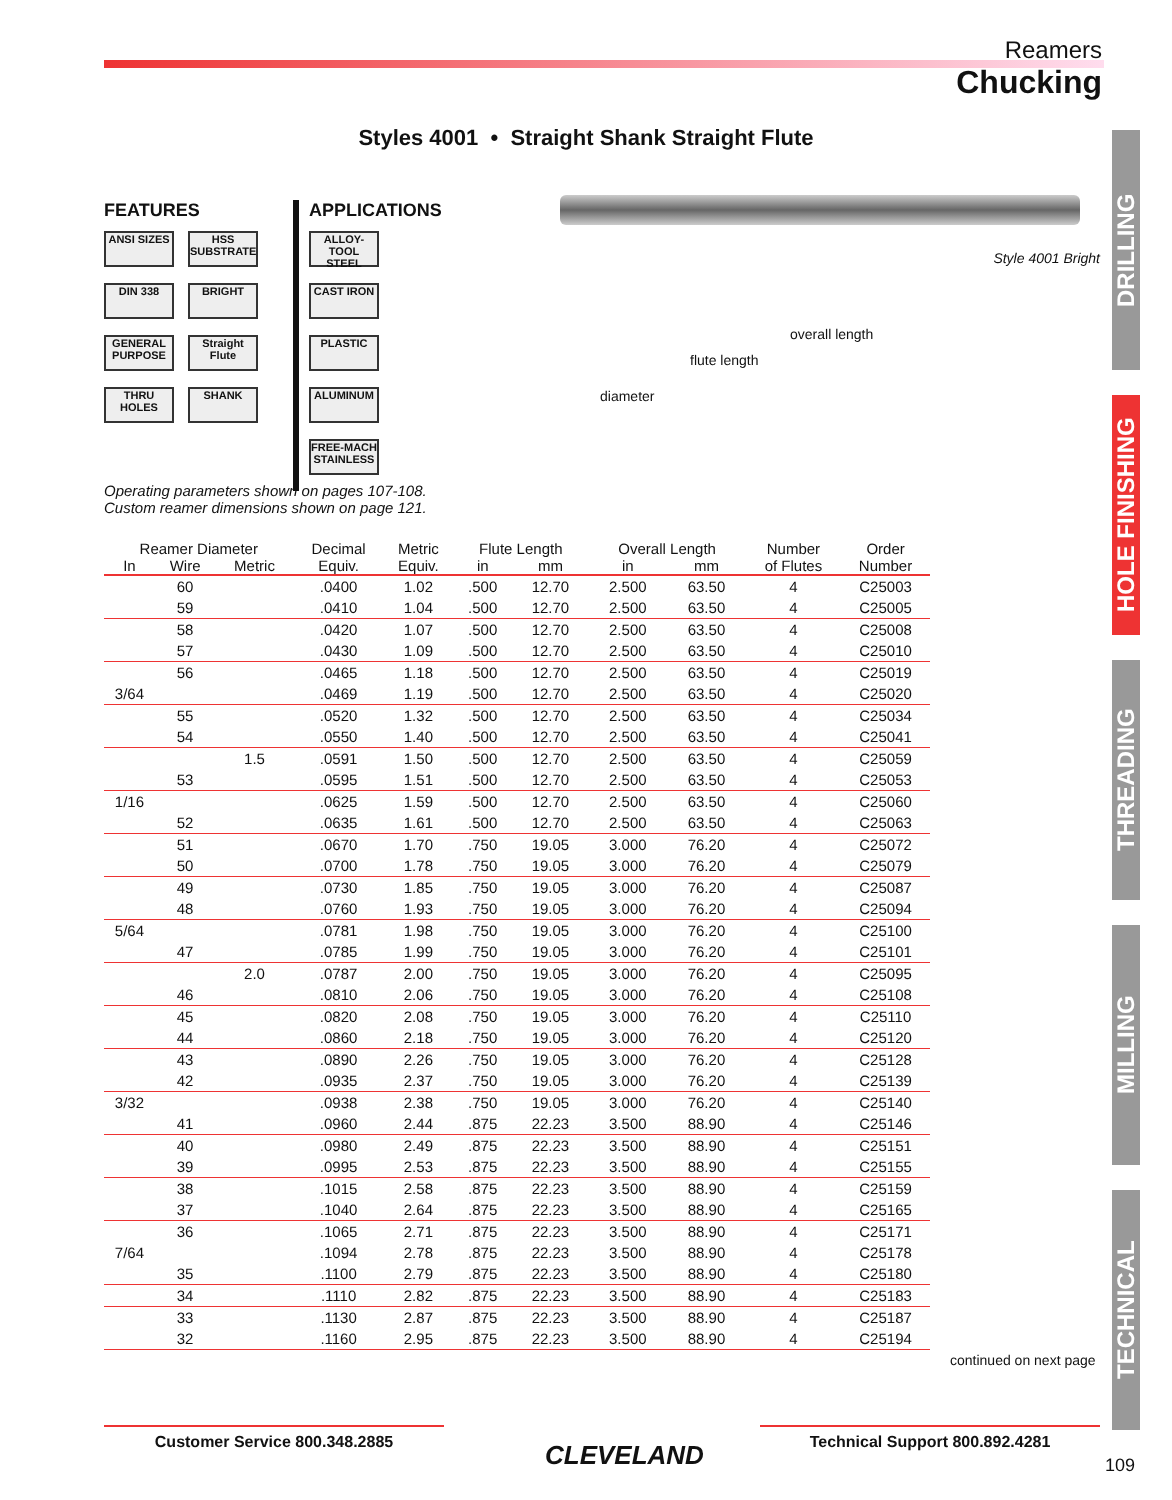Reamers
Chucking
Styles 4001 • Straight Shank Straight Flute
FEATURES
ANSI SIZES HSS SUBSTRATE
DIN 338 BRIGHT
GENERAL PURPOSE Straight Flute
THRU HOLES SHANK
APPLICATIONS
ALLOY-TOOL STEEL CAST IRON PLASTIC ALUMINUM FREE-MACH STAINLESS
Style 4001 Bright
overall length
flute length
diameter
Operating parameters shown on pages 107-108.
Custom reamer dimensions shown on page 121.
| Reamer Diameter | | | Decimal | Metric | Flute Length | | Overall Length | | Number | Order |
| --- | --- | --- | --- | --- | --- | --- | --- | --- | --- | --- |
| In | Wire | Metric | Equiv. | Equiv. | in | mm | in | mm | of Flutes | Number |
| | 60 | | .0400 | 1.02 | .500 | 12.70 | 2.500 | 63.50 | 4 | C25003 |
| | 59 | | .0410 | 1.04 | .500 | 12.70 | 2.500 | 63.50 | 4 | C25005 |
| | 58 | | .0420 | 1.07 | .500 | 12.70 | 2.500 | 63.50 | 4 | C25008 |
| | 57 | | .0430 | 1.09 | .500 | 12.70 | 2.500 | 63.50 | 4 | C25010 |
| | 56 | | .0465 | 1.18 | .500 | 12.70 | 2.500 | 63.50 | 4 | C25019 |
| 3/64 | | | .0469 | 1.19 | .500 | 12.70 | 2.500 | 63.50 | 4 | C25020 |
| | 55 | | .0520 | 1.32 | .500 | 12.70 | 2.500 | 63.50 | 4 | C25034 |
| | 54 | | .0550 | 1.40 | .500 | 12.70 | 2.500 | 63.50 | 4 | C25041 |
| | | 1.5 | .0591 | 1.50 | .500 | 12.70 | 2.500 | 63.50 | 4 | C25059 |
| | 53 | | .0595 | 1.51 | .500 | 12.70 | 2.500 | 63.50 | 4 | C25053 |
| 1/16 | | | .0625 | 1.59 | .500 | 12.70 | 2.500 | 63.50 | 4 | C25060 |
| | 52 | | .0635 | 1.61 | .500 | 12.70 | 2.500 | 63.50 | 4 | C25063 |
| | 51 | | .0670 | 1.70 | .750 | 19.05 | 3.000 | 76.20 | 4 | C25072 |
| | 50 | | .0700 | 1.78 | .750 | 19.05 | 3.000 | 76.20 | 4 | C25079 |
| | 49 | | .0730 | 1.85 | .750 | 19.05 | 3.000 | 76.20 | 4 | C25087 |
| | 48 | | .0760 | 1.93 | .750 | 19.05 | 3.000 | 76.20 | 4 | C25094 |
| 5/64 | | | .0781 | 1.98 | .750 | 19.05 | 3.000 | 76.20 | 4 | C25100 |
| | 47 | | .0785 | 1.99 | .750 | 19.05 | 3.000 | 76.20 | 4 | C25101 |
| | | 2.0 | .0787 | 2.00 | .750 | 19.05 | 3.000 | 76.20 | 4 | C25095 |
| | 46 | | .0810 | 2.06 | .750 | 19.05 | 3.000 | 76.20 | 4 | C25108 |
| | 45 | | .0820 | 2.08 | .750 | 19.05 | 3.000 | 76.20 | 4 | C25110 |
| | 44 | | .0860 | 2.18 | .750 | 19.05 | 3.000 | 76.20 | 4 | C25120 |
| | 43 | | .0890 | 2.26 | .750 | 19.05 | 3.000 | 76.20 | 4 | C25128 |
| | 42 | | .0935 | 2.37 | .750 | 19.05 | 3.000 | 76.20 | 4 | C25139 |
| 3/32 | | | .0938 | 2.38 | .750 | 19.05 | 3.000 | 76.20 | 4 | C25140 |
| | 41 | | .0960 | 2.44 | .875 | 22.23 | 3.500 | 88.90 | 4 | C25146 |
| | 40 | | .0980 | 2.49 | .875 | 22.23 | 3.500 | 88.90 | 4 | C25151 |
| | 39 | | .0995 | 2.53 | .875 | 22.23 | 3.500 | 88.90 | 4 | C25155 |
| | 38 | | .1015 | 2.58 | .875 | 22.23 | 3.500 | 88.90 | 4 | C25159 |
| | 37 | | .1040 | 2.64 | .875 | 22.23 | 3.500 | 88.90 | 4 | C25165 |
| | 36 | | .1065 | 2.71 | .875 | 22.23 | 3.500 | 88.90 | 4 | C25171 |
| 7/64 | | | .1094 | 2.78 | .875 | 22.23 | 3.500 | 88.90 | 4 | C25178 |
| | 35 | | .1100 | 2.79 | .875 | 22.23 | 3.500 | 88.90 | 4 | C25180 |
| | 34 | | .1110 | 2.82 | .875 | 22.23 | 3.500 | 88.90 | 4 | C25183 |
| | 33 | | .1130 | 2.87 | .875 | 22.23 | 3.500 | 88.90 | 4 | C25187 |
| | 32 | | .1160 | 2.95 | .875 | 22.23 | 3.500 | 88.90 | 4 | C25194 |
continued on next page
DRILLING
HOLE FINISHING
THREADING
MILLING
TECHNICAL
Customer Service 800.348.2885
CLEVELAND
Technical Support 800.892.4281
109